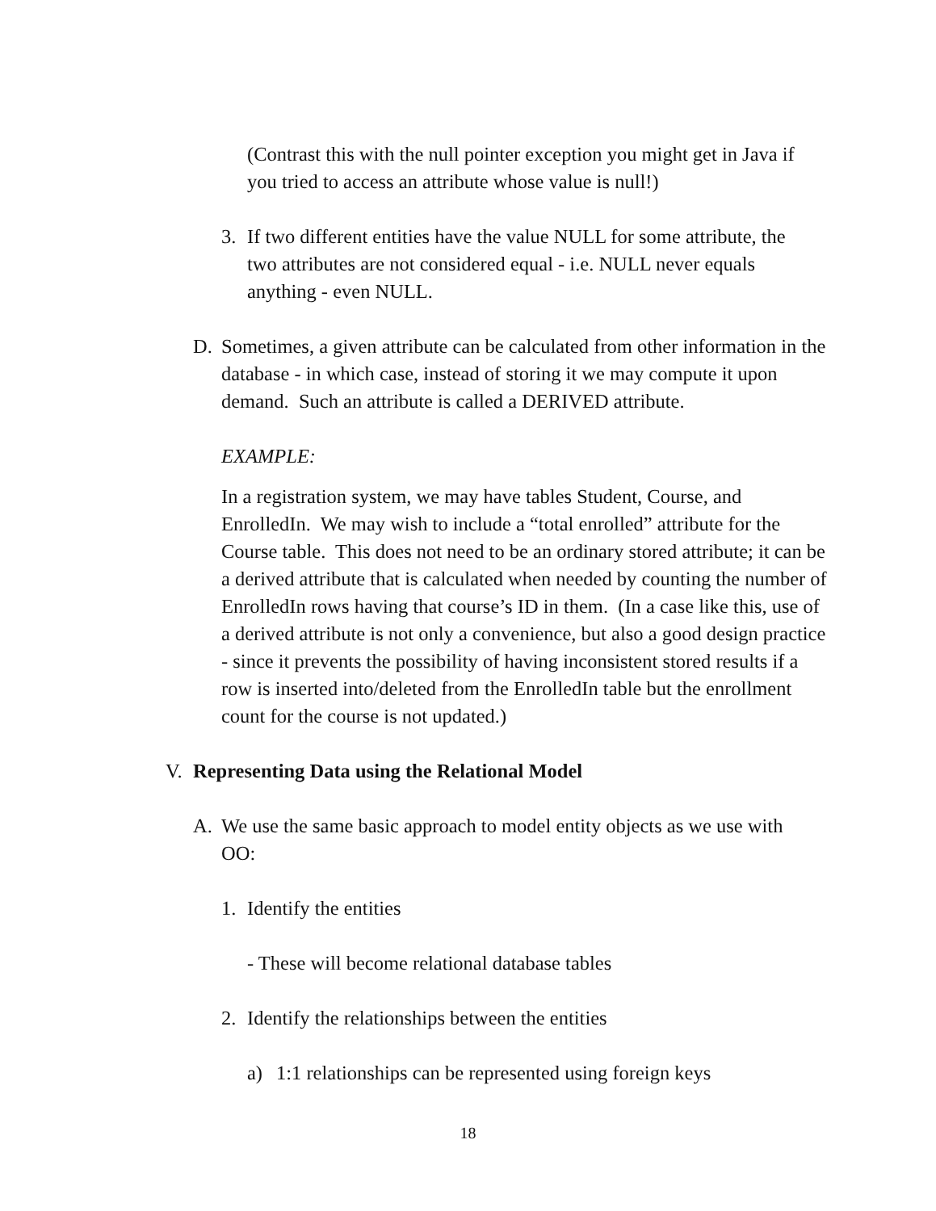(Contrast this with the null pointer exception you might get in Java if you tried to access an attribute whose value is null!)
3. If two different entities have the value NULL for some attribute, the two attributes are not considered equal - i.e. NULL never equals anything - even NULL.
D. Sometimes, a given attribute can be calculated from other information in the database - in which case, instead of storing it we may compute it upon demand. Such an attribute is called a DERIVED attribute.
EXAMPLE:
In a registration system, we may have tables Student, Course, and EnrolledIn. We may wish to include a “total enrolled” attribute for the Course table. This does not need to be an ordinary stored attribute; it can be a derived attribute that is calculated when needed by counting the number of EnrolledIn rows having that course’s ID in them. (In a case like this, use of a derived attribute is not only a convenience, but also a good design practice - since it prevents the possibility of having inconsistent stored results if a row is inserted into/deleted from the EnrolledIn table but the enrollment count for the course is not updated.)
V. Representing Data using the Relational Model
A. We use the same basic approach to model entity objects as we use with OO:
1. Identify the entities
- These will become relational database tables
2. Identify the relationships between the entities
a) 1:1 relationships can be represented using foreign keys
18